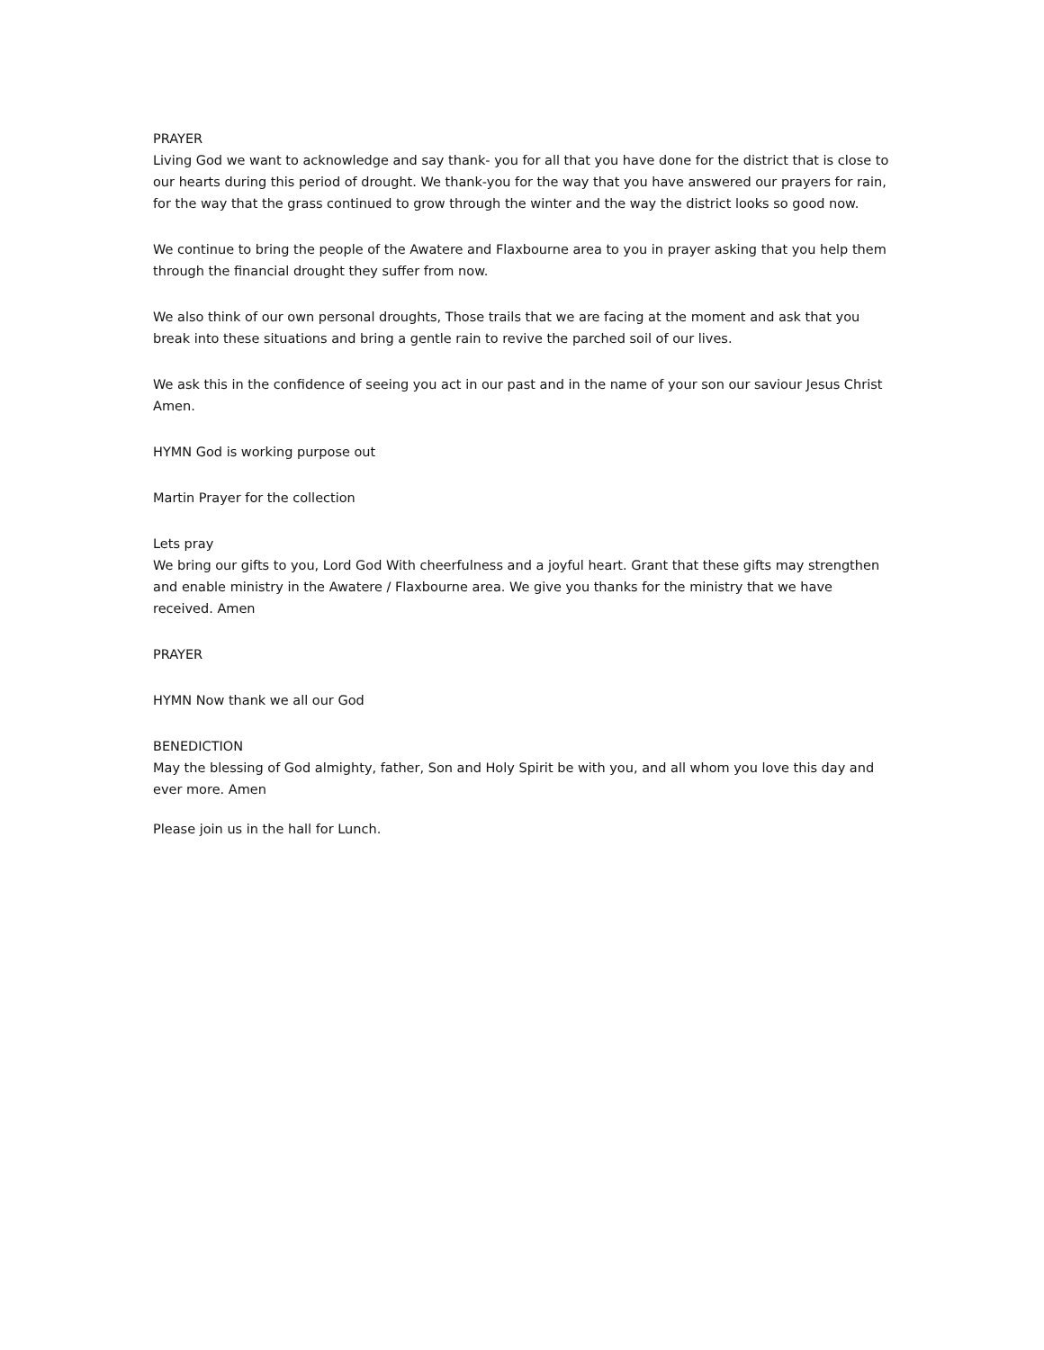PRAYER
Living God we want to acknowledge and say thank- you for all that you have done for the district that is close to our hearts during this period of drought. We thank-you for the way that you have answered our prayers for rain, for the way that the grass continued to grow through the winter and the way the district looks so good now.
We continue to bring the people of the Awatere and Flaxbourne area to you in prayer asking that you help them through the financial drought they suffer from now.
We also think of our own personal droughts, Those trails that we are facing at the moment and ask that you break into these situations and bring a gentle rain to revive the parched soil of our lives.
We ask this in the confidence of seeing you act in our past and in the name of your son our saviour Jesus Christ Amen.
HYMN God is working purpose out
Martin Prayer for the collection
Lets pray
We bring our gifts to you, Lord God With cheerfulness and a joyful heart. Grant that these gifts may strengthen and enable ministry in the Awatere / Flaxbourne area. We give you thanks for the ministry that we have received. Amen
PRAYER
HYMN Now thank we all our God
BENEDICTION
May the blessing of God almighty, father, Son and Holy Spirit be with you, and all whom you love this day and ever more. Amen
Please join us in the hall for Lunch.